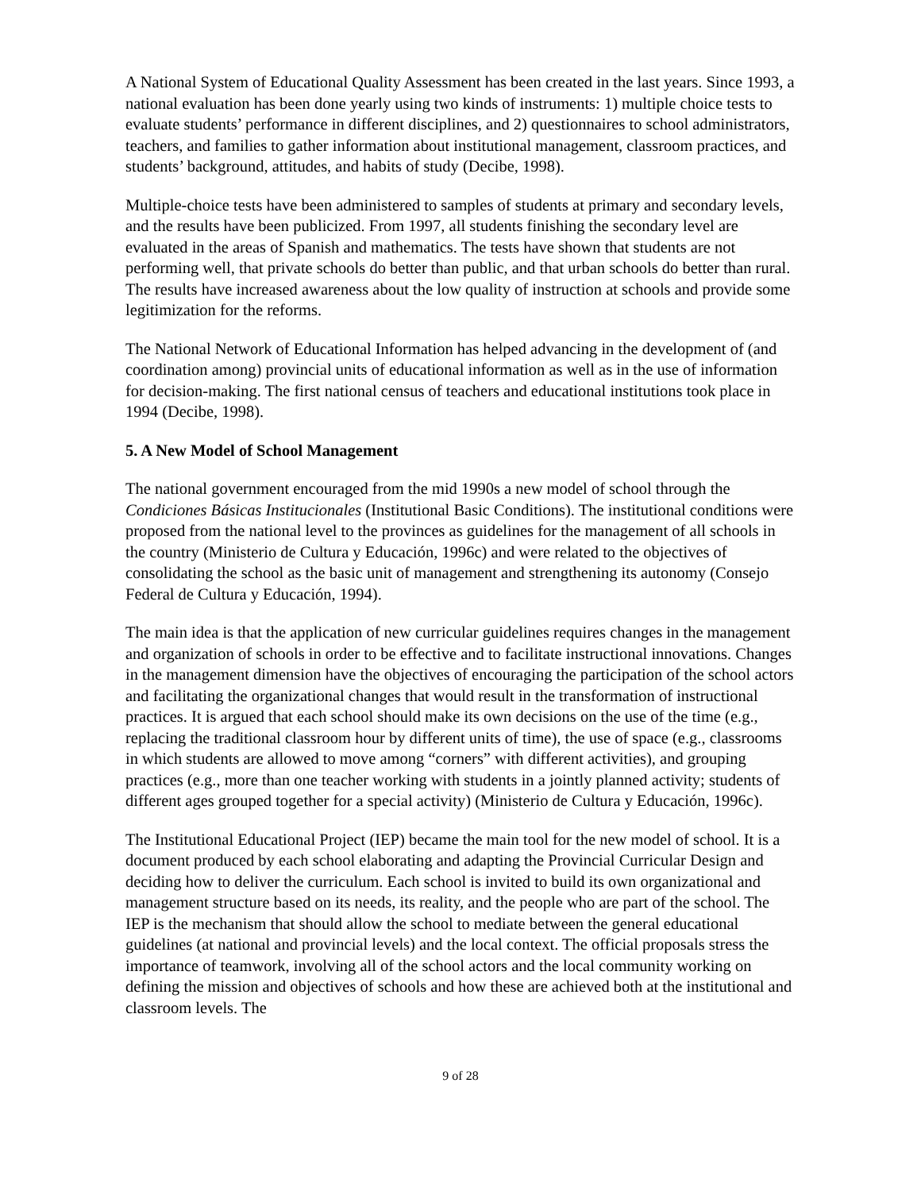A National System of Educational Quality Assessment has been created in the last years. Since 1993, a national evaluation has been done yearly using two kinds of instruments: 1) multiple choice tests to evaluate students’ performance in different disciplines, and 2) questionnaires to school administrators, teachers, and families to gather information about institutional management, classroom practices, and students’ background, attitudes, and habits of study (Decibe, 1998).
Multiple-choice tests have been administered to samples of students at primary and secondary levels, and the results have been publicized. From 1997, all students finishing the secondary level are evaluated in the areas of Spanish and mathematics. The tests have shown that students are not performing well, that private schools do better than public, and that urban schools do better than rural. The results have increased awareness about the low quality of instruction at schools and provide some legitimization for the reforms.
The National Network of Educational Information has helped advancing in the development of (and coordination among) provincial units of educational information as well as in the use of information for decision-making. The first national census of teachers and educational institutions took place in 1994 (Decibe, 1998).
5. A New Model of School Management
The national government encouraged from the mid 1990s a new model of school through the Condiciones Básicas Institucionales (Institutional Basic Conditions). The institutional conditions were proposed from the national level to the provinces as guidelines for the management of all schools in the country (Ministerio de Cultura y Educación, 1996c) and were related to the objectives of consolidating the school as the basic unit of management and strengthening its autonomy (Consejo Federal de Cultura y Educación, 1994).
The main idea is that the application of new curricular guidelines requires changes in the management and organization of schools in order to be effective and to facilitate instructional innovations. Changes in the management dimension have the objectives of encouraging the participation of the school actors and facilitating the organizational changes that would result in the transformation of instructional practices. It is argued that each school should make its own decisions on the use of the time (e.g., replacing the traditional classroom hour by different units of time), the use of space (e.g., classrooms in which students are allowed to move among “corners” with different activities), and grouping practices (e.g., more than one teacher working with students in a jointly planned activity; students of different ages grouped together for a special activity) (Ministerio de Cultura y Educación, 1996c).
The Institutional Educational Project (IEP) became the main tool for the new model of school. It is a document produced by each school elaborating and adapting the Provincial Curricular Design and deciding how to deliver the curriculum. Each school is invited to build its own organizational and management structure based on its needs, its reality, and the people who are part of the school. The IEP is the mechanism that should allow the school to mediate between the general educational guidelines (at national and provincial levels) and the local context. The official proposals stress the importance of teamwork, involving all of the school actors and the local community working on defining the mission and objectives of schools and how these are achieved both at the institutional and classroom levels. The
9 of 28